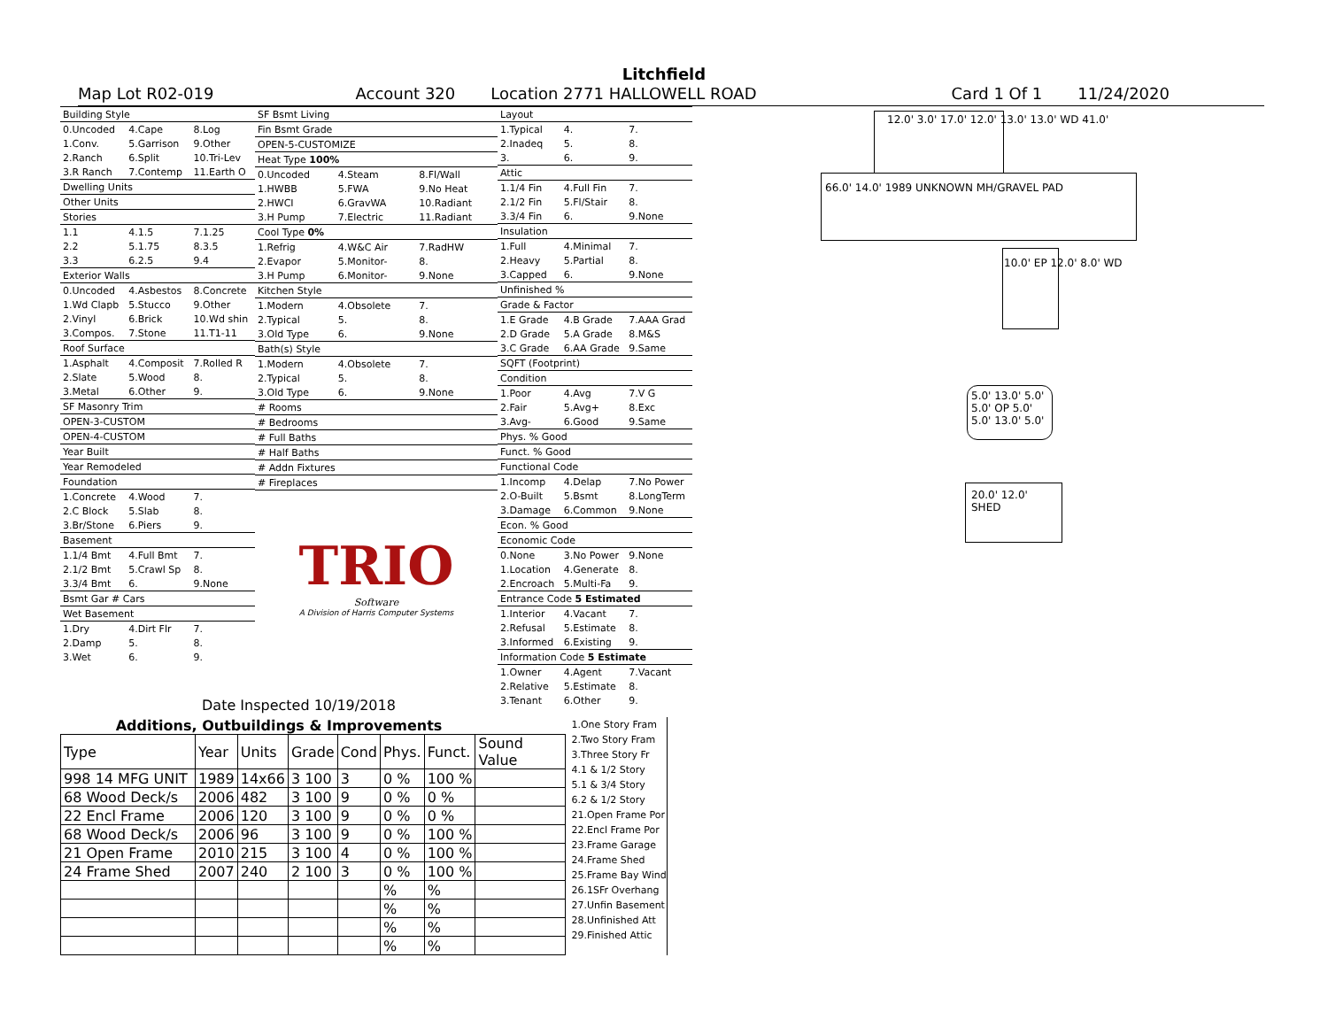Litchfield
Map Lot R02-019 Account 320 Location 2771 HALLOWELL ROAD Card 1 Of 1 11/24/2020
| Building Style | | |
| 0.Uncoded | 4.Cape | 8.Log |
| 1.Conv. | 5.Garrison | 9.Other |
| 2.Ranch | 6.Split | 10.Tri-Lev |
| 3.R Ranch | 7.Contemp | 11.Earth O |
| Dwelling Units | | |
| Other Units | | |
| Stories | | |
| 1.1 | 4.1.5 | 7.1.25 |
| 2.2 | 5.1.75 | 8.3.5 |
| 3.3 | 6.2.5 | 9.4 |
| Exterior Walls | | |
| 0.Uncoded | 4.Asbestos | 8.Concrete |
| 1.Wd Clapb | 5.Stucco | 9.Other |
| 2.Vinyl | 6.Brick | 10.Wd shin |
| 3.Compos. | 7.Stone | 11.T1-11 |
| Roof Surface | | |
| 1.Asphalt | 4.Composit | 7.Rolled R |
| 2.Slate | 5.Wood | 8. |
| 3.Metal | 6.Other | 9. |
| SF Masonry Trim | | |
| OPEN-3-CUSTOM | | |
| OPEN-4-CUSTOM | | |
| Year Built | | |
| Year Remodeled | | |
| Foundation | | |
| 1.Concrete | 4.Wood | 7. |
| 2.C Block | 5.Slab | 8. |
| 3.Br/Stone | 6.Piers | 9. |
| Basement | | |
| 1.1/4 Bmt | 4.Full Bmt | 7. |
| 2.1/2 Bmt | 5.Crawl Sp | 8. |
| 3.3/4 Bmt | 6. | 9.None |
| Bsmt Gar # Cars | | |
| Wet Basement | | |
| 1.Dry | 4.Dirt Flr | 7. |
| 2.Damp | 5. | 8. |
| 3.Wet | 6. | 9. |
| SF Bsmt Living | | |
| Fin Bsmt Grade | | |
| OPEN-5-CUSTOMIZE | | |
| Heat Type 100% | | |
| 0.Uncoded | 4.Steam | 8.Fl/Wall |
| 1.HWBB | 5.FWA | 9.No Heat |
| 2.HWCI | 6.GravWA | 10.Radiant |
| 3.H Pump | 7.Electric | 11.Radiant |
| Cool Type 0% | | |
| 1.Refrig | 4.W&C Air | 7.RadHW |
| 2.Evapor | 5.Monitor- | 8. |
| 3.H Pump | 6.Monitor- | 9.None |
| Kitchen Style | | |
| 1.Modern | 4.Obsolete | 7. |
| 2.Typical | 5. | 8. |
| 3.Old Type | 6. | 9.None |
| Bath(s) Style | | |
| 1.Modern | 4.Obsolete | 7. |
| 2.Typical | 5. | 8. |
| 3.Old Type | 6. | 9.None |
| # Rooms | | |
| # Bedrooms | | |
| # Full Baths | | |
| # Half Baths | | |
| # Addn Fixtures | | |
| # Fireplaces | | |
TRIO
Software
A Division of Harris Computer Systems
Date Inspected 10/19/2018
| Layout | | |
| 1.Typical | 4. | 7. |
| 2.Inadeq | 5. | 8. |
| 3. | 6. | 9. |
| Attic | | |
| 1.1/4 Fin | 4.Full Fin | 7. |
| 2.1/2 Fin | 5.Fl/Stair | 8. |
| 3.3/4 Fin | 6. | 9.None |
| Insulation | | |
| 1.Full | 4.Minimal | 7. |
| 2.Heavy | 5.Partial | 8. |
| 3.Capped | 6. | 9.None |
| Unfinished % | | |
| Grade & Factor | | |
| 1.E Grade | 4.B Grade | 7.AAA Grad |
| 2.D Grade | 5.A Grade | 8.M&S |
| 3.C Grade | 6.AA Grade | 9.Same |
| SQFT (Footprint) | | |
| Condition | | |
| 1.Poor | 4.Avg | 7.V G |
| 2.Fair | 5.Avg+ | 8.Exc |
| 3.Avg- | 6.Good | 9.Same |
| Phys. % Good | | |
| Funct. % Good | | |
| Functional Code | | |
| 1.Incomp | 4.Delap | 7.No Power |
| 2.O-Built | 5.Bsmt | 8.LongTerm |
| 3.Damage | 6.Common | 9.None |
| Econ. % Good | | |
| Economic Code | | |
| 0.None | 3.No Power | 9.None |
| 1.Location | 4.Generate | 8. |
| 2.Encroach | 5.Multi-Fa | 9. |
| Entrance Code 5 Estimated | | |
| 1.Interior | 4.Vacant | 7. |
| 2.Refusal | 5.Estimate | 8. |
| 3.Informed | 6.Existing | 9. |
| Information Code 5 Estimate | | |
| 1.Owner | 4.Agent | 7.Vacant |
| 2.Relative | 5.Estimate | 8. |
| 3.Tenant | 6.Other | 9. |
12.0' 3.0' 17.0' 12.0' 13.0' 13.0' WD 41.0'
66.0' 14.0' 1989 UNKNOWN MH/GRAVEL PAD
10.0' EP 12.0' 8.0' WD
5.0' 13.0' 5.0' 5.0' OP 5.0' 5.0' 13.0' 5.0'
20.0' 12.0' SHED
Additions, Outbuildings & Improvements
| Type | Year | Units | Grade | Cond | Phys. | Funct. | Sound Value |
| --- | --- | --- | --- | --- | --- | --- | --- |
| 998 14 MFG UNIT | 1989 | 14x66 | 3 100 | 3 | 0 % | 100 % | |
| 68 Wood Deck/s | 2006 | 482 | 3 100 | 9 | 0 % | 0 % | |
| 22 Encl Frame | 2006 | 120 | 3 100 | 9 | 0 % | 0 % | |
| 68 Wood Deck/s | 2006 | 96 | 3 100 | 9 | 0 % | 100 % | |
| 21 Open Frame | 2010 | 215 | 3 100 | 4 | 0 % | 100 % | |
| 24 Frame Shed | 2007 | 240 | 2 100 | 3 | 0 % | 100 % | |
| | | | | | % | % | |
| | | | | | % | % | |
| | | | | | % | % | |
| | | | | | % | % | |
1.One Story Fram
2.Two Story Fram
3.Three Story Fr
4.1 & 1/2 Story
5.1 & 3/4 Story
6.2 & 1/2 Story
21.Open Frame Por
22.Encl Frame Por
23.Frame Garage
24.Frame Shed
25.Frame Bay Wind
26.1SFr Overhang
27.Unfin Basement
28.Unfinished Att
29.Finished Attic